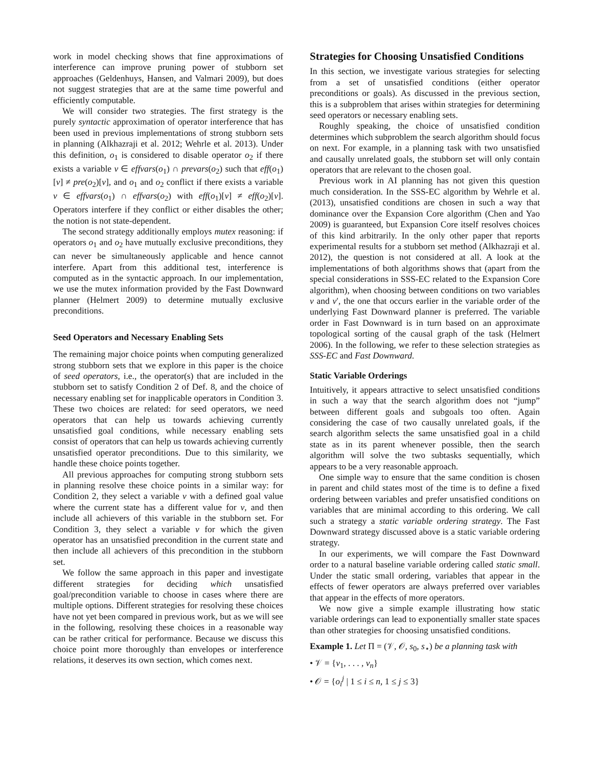work in model checking shows that fine approximations of interference can improve pruning power of stubborn set approaches (Geldenhuys, Hansen, and Valmari 2009), but does not suggest strategies that are at the same time powerful and efficiently computable.
We will consider two strategies. The first strategy is the purely syntactic approximation of operator interference that has been used in previous implementations of strong stubborn sets in planning (Alkhazraji et al. 2012; Wehrle et al. 2013). Under this definition, o<sub>1</sub> is considered to disable operator o<sub>2</sub> if there exists a variable v ∈ effvars(o<sub>1</sub>) ∩ prevars(o<sub>2</sub>) such that eff(o<sub>1</sub>)[v] ≠ pre(o<sub>2</sub>)[v], and o<sub>1</sub> and o<sub>2</sub> conflict if there exists a variable v ∈ effvars(o<sub>1</sub>) ∩ effvars(o<sub>2</sub>) with eff(o<sub>1</sub>)[v] ≠ eff(o<sub>2</sub>)[v]. Operators interfere if they conflict or either disables the other; the notion is not state-dependent.
The second strategy additionally employs mutex reasoning: if operators o<sub>1</sub> and o<sub>2</sub> have mutually exclusive preconditions, they can never be simultaneously applicable and hence cannot interfere. Apart from this additional test, interference is computed as in the syntactic approach. In our implementation, we use the mutex information provided by the Fast Downward planner (Helmert 2009) to determine mutually exclusive preconditions.
Seed Operators and Necessary Enabling Sets
The remaining major choice points when computing generalized strong stubborn sets that we explore in this paper is the choice of seed operators, i.e., the operator(s) that are included in the stubborn set to satisfy Condition 2 of Def. 8, and the choice of necessary enabling set for inapplicable operators in Condition 3. These two choices are related: for seed operators, we need operators that can help us towards achieving currently unsatisfied goal conditions, while necessary enabling sets consist of operators that can help us towards achieving currently unsatisfied operator preconditions. Due to this similarity, we handle these choice points together.
All previous approaches for computing strong stubborn sets in planning resolve these choice points in a similar way: for Condition 2, they select a variable v with a defined goal value where the current state has a different value for v, and then include all achievers of this variable in the stubborn set. For Condition 3, they select a variable v for which the given operator has an unsatisfied precondition in the current state and then include all achievers of this precondition in the stubborn set.
We follow the same approach in this paper and investigate different strategies for deciding which unsatisfied goal/precondition variable to choose in cases where there are multiple options. Different strategies for resolving these choices have not yet been compared in previous work, but as we will see in the following, resolving these choices in a reasonable way can be rather critical for performance. Because we discuss this choice point more thoroughly than envelopes or interference relations, it deserves its own section, which comes next.
Strategies for Choosing Unsatisfied Conditions
In this section, we investigate various strategies for selecting from a set of unsatisfied conditions (either operator preconditions or goals). As discussed in the previous section, this is a subproblem that arises within strategies for determining seed operators or necessary enabling sets.
Roughly speaking, the choice of unsatisfied condition determines which subproblem the search algorithm should focus on next. For example, in a planning task with two unsatisfied and causally unrelated goals, the stubborn set will only contain operators that are relevant to the chosen goal.
Previous work in AI planning has not given this question much consideration. In the SSS-EC algorithm by Wehrle et al. (2013), unsatisfied conditions are chosen in such a way that dominance over the Expansion Core algorithm (Chen and Yao 2009) is guaranteed, but Expansion Core itself resolves choices of this kind arbitrarily. In the only other paper that reports experimental results for a stubborn set method (Alkhazraji et al. 2012), the question is not considered at all. A look at the implementations of both algorithms shows that (apart from the special considerations in SSS-EC related to the Expansion Core algorithm), when choosing between conditions on two variables v and v′, the one that occurs earlier in the variable order of the underlying Fast Downward planner is preferred. The variable order in Fast Downward is in turn based on an approximate topological sorting of the causal graph of the task (Helmert 2006). In the following, we refer to these selection strategies as SSS-EC and Fast Downward.
Static Variable Orderings
Intuitively, it appears attractive to select unsatisfied conditions in such a way that the search algorithm does not “jump” between different goals and subgoals too often. Again considering the case of two causally unrelated goals, if the search algorithm selects the same unsatisfied goal in a child state as in its parent whenever possible, then the search algorithm will solve the two subtasks sequentially, which appears to be a very reasonable approach.
One simple way to ensure that the same condition is chosen in parent and child states most of the time is to define a fixed ordering between variables and prefer unsatisfied conditions on variables that are minimal according to this ordering. We call such a strategy a static variable ordering strategy. The Fast Downward strategy discussed above is a static variable ordering strategy.
In our experiments, we will compare the Fast Downward order to a natural baseline variable ordering called static small. Under the static small ordering, variables that appear in the effects of fewer operators are always preferred over variables that appear in the effects of more operators.
We now give a simple example illustrating how static variable orderings can lead to exponentially smaller state spaces than other strategies for choosing unsatisfied conditions.
Example 1. Let Π = (𝒱, 𝒪, s<sub>0</sub>, s<sub>⋆</sub>) be a planning task with
• 𝒱 = {v<sub>1</sub>, . . . , v<sub>n</sub>}
• 𝒪 = {o<sub>i</sub><sup>j</sup> | 1 ≤ i ≤ n, 1 ≤ j ≤ 3}